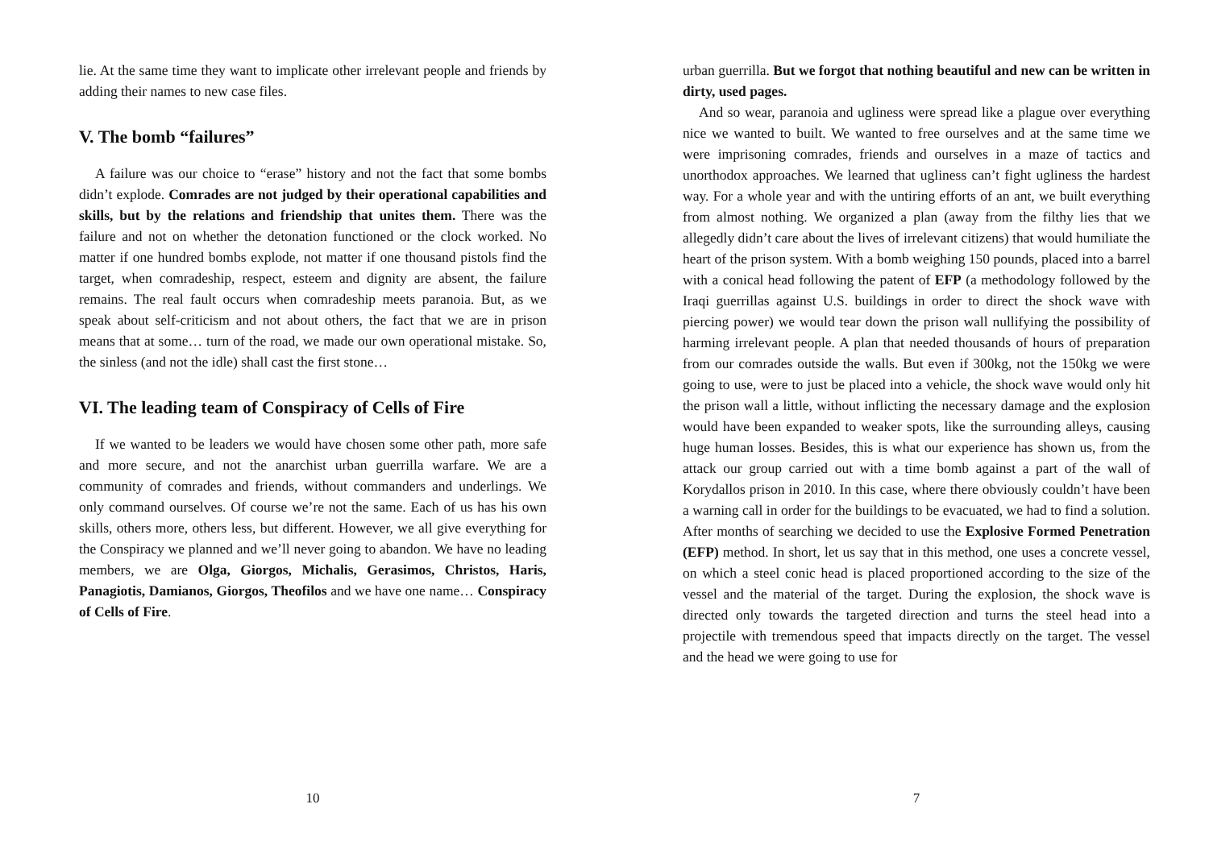lie. At the same time they want to implicate other irrelevant people and friends by adding their names to new case files.
V. The bomb “failures”
A failure was our choice to “erase” history and not the fact that some bombs didn’t explode. Comrades are not judged by their operational capabilities and skills, but by the relations and friendship that unites them. There was the failure and not on whether the detonation functioned or the clock worked. No matter if one hundred bombs explode, not matter if one thousand pistols find the target, when comradeship, respect, esteem and dignity are absent, the failure remains. The real fault occurs when comradeship meets paranoia. But, as we speak about self-criticism and not about others, the fact that we are in prison means that at some… turn of the road, we made our own operational mistake. So, the sinless (and not the idle) shall cast the first stone…
VI. The leading team of Conspiracy of Cells of Fire
If we wanted to be leaders we would have chosen some other path, more safe and more secure, and not the anarchist urban guerrilla warfare. We are a community of comrades and friends, without commanders and underlings. We only command ourselves. Of course we’re not the same. Each of us has his own skills, others more, others less, but different. However, we all give everything for the Conspiracy we planned and we’ll never going to abandon. We have no leading members, we are Olga, Giorgos, Michalis, Gerasimos, Christos, Haris, Panagiotis, Damianos, Giorgos, Theofilos and we have one name… Conspiracy of Cells of Fire.
10
urban guerrilla. But we forgot that nothing beautiful and new can be written in dirty, used pages.
And so wear, paranoia and ugliness were spread like a plague over everything nice we wanted to built. We wanted to free ourselves and at the same time we were imprisoning comrades, friends and ourselves in a maze of tactics and unorthodox approaches. We learned that ugliness can’t fight ugliness the hardest way. For a whole year and with the untiring efforts of an ant, we built everything from almost nothing. We organized a plan (away from the filthy lies that we allegedly didn’t care about the lives of irrelevant citizens) that would humiliate the heart of the prison system. With a bomb weighing 150 pounds, placed into a barrel with a conical head following the patent of EFP (a methodology followed by the Iraqi guerrillas against U.S. buildings in order to direct the shock wave with piercing power) we would tear down the prison wall nullifying the possibility of harming irrelevant people. A plan that needed thousands of hours of preparation from our comrades outside the walls. But even if 300kg, not the 150kg we were going to use, were to just be placed into a vehicle, the shock wave would only hit the prison wall a little, without inflicting the necessary damage and the explosion would have been expanded to weaker spots, like the surrounding alleys, causing huge human losses. Besides, this is what our experience has shown us, from the attack our group carried out with a time bomb against a part of the wall of Korydallos prison in 2010. In this case, where there obviously couldn’t have been a warning call in order for the buildings to be evacuated, we had to find a solution. After months of searching we decided to use the Explosive Formed Penetration (EFP) method. In short, let us say that in this method, one uses a concrete vessel, on which a steel conic head is placed proportioned according to the size of the vessel and the material of the target. During the explosion, the shock wave is directed only towards the targeted direction and turns the steel head into a projectile with tremendous speed that impacts directly on the target. The vessel and the head we were going to use for
7